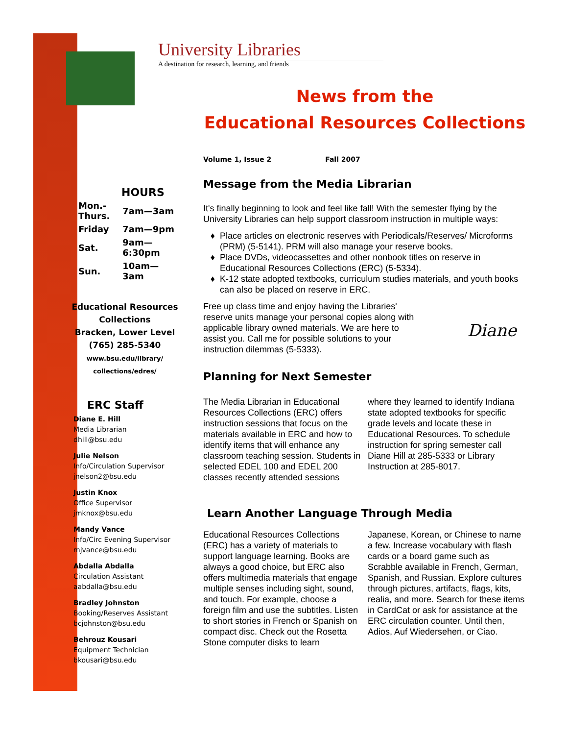HOURS
| Mon.- Thurs. | 7am—3am |
| Friday | 7am—9pm |
| Sat. | 9am—6:30pm |
| Sun. | 10am—3am |
Educational Resources Collections
Bracken, Lower Level
(765) 285-5340
www.bsu.edu/library/
collections/edres/
ERC Staff
Diane E. Hill
Media Librarian
dhill@bsu.edu
Julie Nelson
Info/Circulation Supervisor
jnelson2@bsu.edu
Justin Knox
Office Supervisor
jmknox@bsu.edu
Mandy Vance
Info/Circ Evening Supervisor
mjvance@bsu.edu
Abdalla Abdalla
Circulation Assistant
aabdalla@bsu.edu
Bradley Johnston
Booking/Reserves Assistant
bcjohnston@bsu.edu
Behrouz Kousari
Equipment Technician
bkousari@bsu.edu
University Libraries
A destination for research, learning, and friends
News from the
Educational Resources Collections
Volume 1, Issue 2 Fall 2007
Message from the Media Librarian
It's finally beginning to look and feel like fall! With the semester flying by the University Libraries can help support classroom instruction in multiple ways:
Place articles on electronic reserves with Periodicals/Reserves/ Microforms (PRM) (5-5141). PRM will also manage your reserve books.
Place DVDs, videocassettes and other nonbook titles on reserve in Educational Resources Collections (ERC) (5-5334).
K-12 state adopted textbooks, curriculum studies materials, and youth books can also be placed on reserve in ERC.
Free up class time and enjoy having the Libraries' reserve units manage your personal copies along with applicable library owned materials. We are here to assist you. Call me for possible solutions to your instruction dilemmas (5-5333).
Diane
Planning for Next Semester
The Media Librarian in Educational Resources Collections (ERC) offers instruction sessions that focus on the materials available in ERC and how to identify items that will enhance any classroom teaching session. Students in selected EDEL 100 and EDEL 200 classes recently attended sessions where they learned to identify Indiana state adopted textbooks for specific grade levels and locate these in Educational Resources. To schedule instruction for spring semester call Diane Hill at 285-5333 or Library Instruction at 285-8017.
Learn Another Language Through Media
Educational Resources Collections (ERC) has a variety of materials to support language learning. Books are always a good choice, but ERC also offers multimedia materials that engage multiple senses including sight, sound, and touch. For example, choose a foreign film and use the subtitles. Listen to short stories in French or Spanish on compact disc. Check out the Rosetta Stone computer disks to learn Japanese, Korean, or Chinese to name a few. Increase vocabulary with flash cards or a board game such as Scrabble available in French, German, Spanish, and Russian. Explore cultures through pictures, artifacts, flags, kits, realia, and more. Search for these items in CardCat or ask for assistance at the ERC circulation counter. Until then, Adios, Auf Wiedersehen, or Ciao.